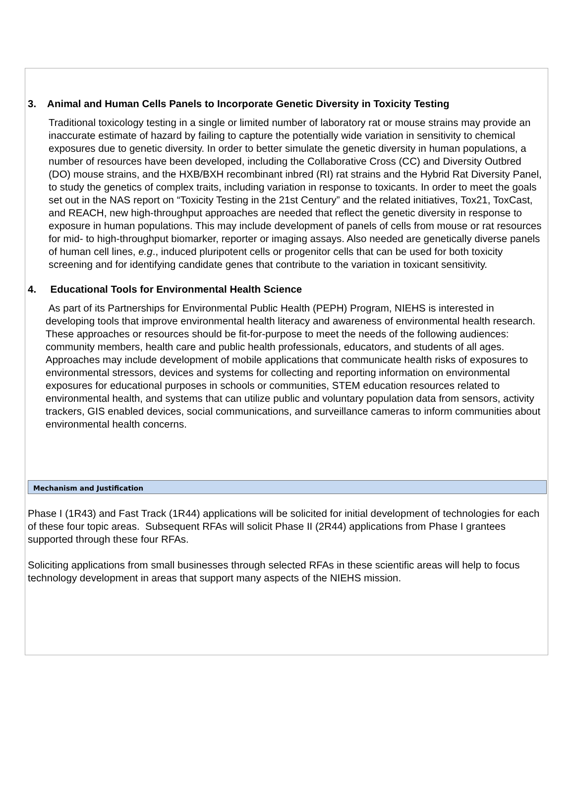3. Animal and Human Cells Panels to Incorporate Genetic Diversity in Toxicity Testing
Traditional toxicology testing in a single or limited number of laboratory rat or mouse strains may provide an inaccurate estimate of hazard by failing to capture the potentially wide variation in sensitivity to chemical exposures due to genetic diversity. In order to better simulate the genetic diversity in human populations, a number of resources have been developed, including the Collaborative Cross (CC) and Diversity Outbred (DO) mouse strains, and the HXB/BXH recombinant inbred (RI) rat strains and the Hybrid Rat Diversity Panel, to study the genetics of complex traits, including variation in response to toxicants. In order to meet the goals set out in the NAS report on “Toxicity Testing in the 21st Century” and the related initiatives, Tox21, ToxCast, and REACH, new high-throughput approaches are needed that reflect the genetic diversity in response to exposure in human populations. This may include development of panels of cells from mouse or rat resources for mid- to high-throughput biomarker, reporter or imaging assays. Also needed are genetically diverse panels of human cell lines, e.g., induced pluripotent cells or progenitor cells that can be used for both toxicity screening and for identifying candidate genes that contribute to the variation in toxicant sensitivity.
4. Educational Tools for Environmental Health Science
As part of its Partnerships for Environmental Public Health (PEPH) Program, NIEHS is interested in developing tools that improve environmental health literacy and awareness of environmental health research. These approaches or resources should be fit-for-purpose to meet the needs of the following audiences: community members, health care and public health professionals, educators, and students of all ages. Approaches may include development of mobile applications that communicate health risks of exposures to environmental stressors, devices and systems for collecting and reporting information on environmental exposures for educational purposes in schools or communities, STEM education resources related to environmental health, and systems that can utilize public and voluntary population data from sensors, activity trackers, GIS enabled devices, social communications, and surveillance cameras to inform communities about environmental health concerns.
Mechanism and Justification
Phase I (1R43) and Fast Track (1R44) applications will be solicited for initial development of technologies for each of these four topic areas. Subsequent RFAs will solicit Phase II (2R44) applications from Phase I grantees supported through these four RFAs.
Soliciting applications from small businesses through selected RFAs in these scientific areas will help to focus technology development in areas that support many aspects of the NIEHS mission.